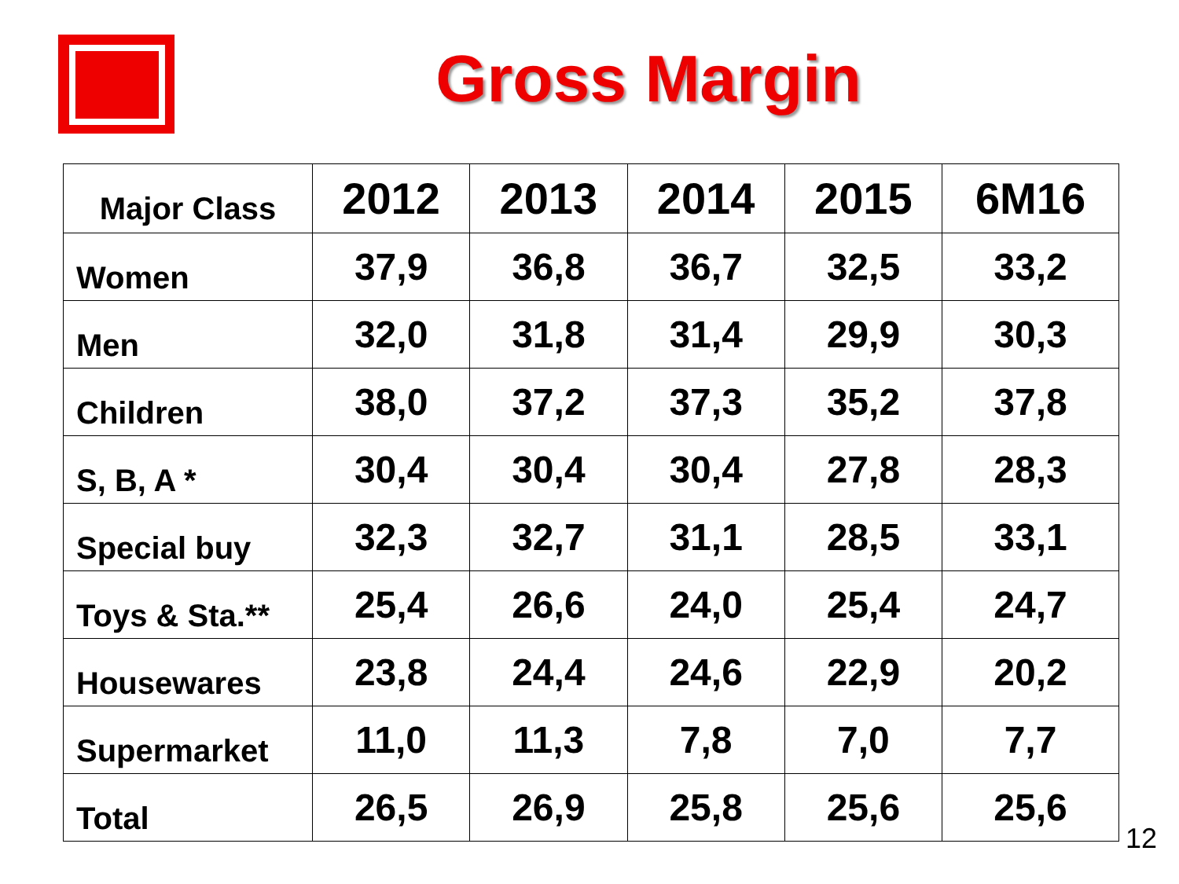Gross Margin
| Major Class | 2012 | 2013 | 2014 | 2015 | 6M16 |
| --- | --- | --- | --- | --- | --- |
| Women | 37,9 | 36,8 | 36,7 | 32,5 | 33,2 |
| Men | 32,0 | 31,8 | 31,4 | 29,9 | 30,3 |
| Children | 38,0 | 37,2 | 37,3 | 35,2 | 37,8 |
| S, B, A * | 30,4 | 30,4 | 30,4 | 27,8 | 28,3 |
| Special buy | 32,3 | 32,7 | 31,1 | 28,5 | 33,1 |
| Toys & Sta.** | 25,4 | 26,6 | 24,0 | 25,4 | 24,7 |
| Housewares | 23,8 | 24,4 | 24,6 | 22,9 | 20,2 |
| Supermarket | 11,0 | 11,3 | 7,8 | 7,0 | 7,7 |
| Total | 26,5 | 26,9 | 25,8 | 25,6 | 25,6 |
12